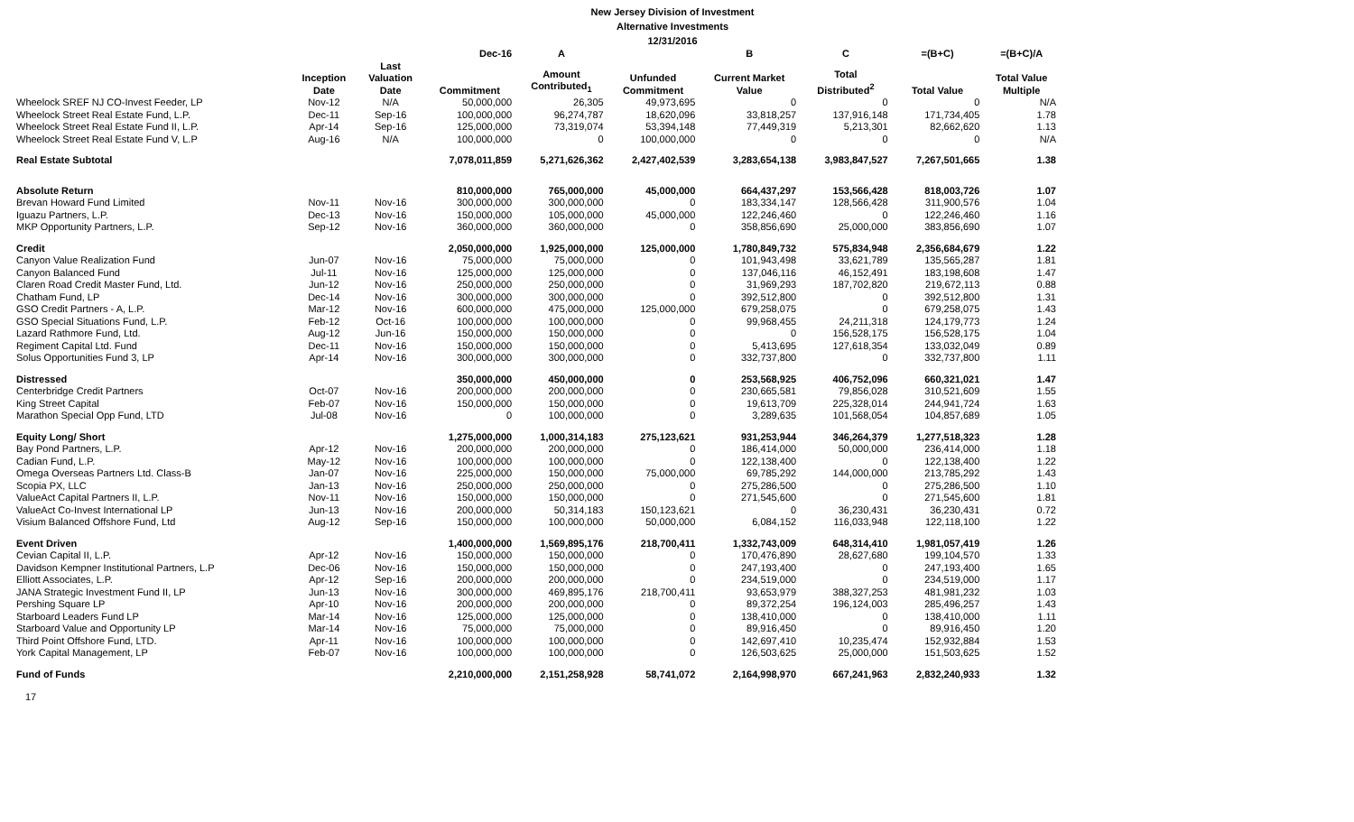New Jersey Division of Investment
Alternative Investments
12/31/2016
| | | | Dec-16 | A | | B | C | =(B+C) | =(B+C)/A |
| --- | --- | --- | --- | --- | --- | --- | --- | --- | --- |
| | Inception Date | Last Valuation Date | Commitment | Amount Contributed<sub>1</sub> | Unfunded Commitment | Current Market Value | Total Distributed<sup>2</sup> | Total Value | Total Value Multiple |
| Wheelock SREF NJ CO-Invest Feeder, LP | Nov-12 | N/A | 50,000,000 | 26,305 | 49,973,695 | 0 | 0 | 0 | N/A |
| Wheelock Street Real Estate Fund, L.P. | Dec-11 | Sep-16 | 100,000,000 | 96,274,787 | 18,620,096 | 33,818,257 | 137,916,148 | 171,734,405 | 1.78 |
| Wheelock Street Real Estate Fund II, L.P. | Apr-14 | Sep-16 | 125,000,000 | 73,319,074 | 53,394,148 | 77,449,319 | 5,213,301 | 82,662,620 | 1.13 |
| Wheelock Street Real Estate Fund V, L.P | Aug-16 | N/A | 100,000,000 | 0 | 100,000,000 | 0 | 0 | 0 | N/A |
| Real Estate Subtotal | | | 7,078,011,859 | 5,271,626,362 | 2,427,402,539 | 3,283,654,138 | 3,983,847,527 | 7,267,501,665 | 1.38 |
| Absolute Return | | | 810,000,000 | 765,000,000 | 45,000,000 | 664,437,297 | 153,566,428 | 818,003,726 | 1.07 |
| Brevan Howard Fund Limited | Nov-11 | Nov-16 | 300,000,000 | 300,000,000 | 0 | 183,334,147 | 128,566,428 | 311,900,576 | 1.04 |
| Iguazu Partners, L.P. | Dec-13 | Nov-16 | 150,000,000 | 105,000,000 | 45,000,000 | 122,246,460 | 0 | 122,246,460 | 1.16 |
| MKP Opportunity Partners, L.P. | Sep-12 | Nov-16 | 360,000,000 | 360,000,000 | 0 | 358,856,690 | 25,000,000 | 383,856,690 | 1.07 |
| Credit | | | 2,050,000,000 | 1,925,000,000 | 125,000,000 | 1,780,849,732 | 575,834,948 | 2,356,684,679 | 1.22 |
| Canyon Value Realization Fund | Jun-07 | Nov-16 | 75,000,000 | 75,000,000 | 0 | 101,943,498 | 33,621,789 | 135,565,287 | 1.81 |
| Canyon Balanced Fund | Jul-11 | Nov-16 | 125,000,000 | 125,000,000 | 0 | 137,046,116 | 46,152,491 | 183,198,608 | 1.47 |
| Claren Road Credit Master Fund, Ltd. | Jun-12 | Nov-16 | 250,000,000 | 250,000,000 | 0 | 31,969,293 | 187,702,820 | 219,672,113 | 0.88 |
| Chatham Fund, LP | Dec-14 | Nov-16 | 300,000,000 | 300,000,000 | 0 | 392,512,800 | 0 | 392,512,800 | 1.31 |
| GSO Credit Partners - A, L.P. | Mar-12 | Nov-16 | 600,000,000 | 475,000,000 | 125,000,000 | 679,258,075 | 0 | 679,258,075 | 1.43 |
| GSO Special Situations Fund, L.P. | Feb-12 | Oct-16 | 100,000,000 | 100,000,000 | 0 | 99,968,455 | 24,211,318 | 124,179,773 | 1.24 |
| Lazard Rathmore Fund, Ltd. | Aug-12 | Jun-16 | 150,000,000 | 150,000,000 | 0 | 0 | 156,528,175 | 156,528,175 | 1.04 |
| Regiment Capital Ltd. Fund | Dec-11 | Nov-16 | 150,000,000 | 150,000,000 | 0 | 5,413,695 | 127,618,354 | 133,032,049 | 0.89 |
| Solus Opportunities Fund 3, LP | Apr-14 | Nov-16 | 300,000,000 | 300,000,000 | 0 | 332,737,800 | 0 | 332,737,800 | 1.11 |
| Distressed | | | 350,000,000 | 450,000,000 | 0 | 253,568,925 | 406,752,096 | 660,321,021 | 1.47 |
| Centerbridge Credit Partners | Oct-07 | Nov-16 | 200,000,000 | 200,000,000 | 0 | 230,665,581 | 79,856,028 | 310,521,609 | 1.55 |
| King Street Capital | Feb-07 | Nov-16 | 150,000,000 | 150,000,000 | 0 | 19,613,709 | 225,328,014 | 244,941,724 | 1.63 |
| Marathon Special Opp Fund, LTD | Jul-08 | Nov-16 | 0 | 100,000,000 | 0 | 3,289,635 | 101,568,054 | 104,857,689 | 1.05 |
| Equity Long/ Short | | | 1,275,000,000 | 1,000,314,183 | 275,123,621 | 931,253,944 | 346,264,379 | 1,277,518,323 | 1.28 |
| Bay Pond Partners, L.P. | Apr-12 | Nov-16 | 200,000,000 | 200,000,000 | 0 | 186,414,000 | 50,000,000 | 236,414,000 | 1.18 |
| Cadian Fund, L.P. | May-12 | Nov-16 | 100,000,000 | 100,000,000 | 0 | 122,138,400 | 0 | 122,138,400 | 1.22 |
| Omega Overseas Partners Ltd. Class-B | Jan-07 | Nov-16 | 225,000,000 | 150,000,000 | 75,000,000 | 69,785,292 | 144,000,000 | 213,785,292 | 1.43 |
| Scopia PX, LLC | Jan-13 | Nov-16 | 250,000,000 | 250,000,000 | 0 | 275,286,500 | 0 | 275,286,500 | 1.10 |
| ValueAct Capital Partners II, L.P. | Nov-11 | Nov-16 | 150,000,000 | 150,000,000 | 0 | 271,545,600 | 0 | 271,545,600 | 1.81 |
| ValueAct Co-Invest International LP | Jun-13 | Nov-16 | 200,000,000 | 50,314,183 | 150,123,621 | 0 | 36,230,431 | 36,230,431 | 0.72 |
| Visium Balanced Offshore Fund, Ltd | Aug-12 | Sep-16 | 150,000,000 | 100,000,000 | 50,000,000 | 6,084,152 | 116,033,948 | 122,118,100 | 1.22 |
| Event Driven | | | 1,400,000,000 | 1,569,895,176 | 218,700,411 | 1,332,743,009 | 648,314,410 | 1,981,057,419 | 1.26 |
| Cevian Capital II, L.P. | Apr-12 | Nov-16 | 150,000,000 | 150,000,000 | 0 | 170,476,890 | 28,627,680 | 199,104,570 | 1.33 |
| Davidson Kempner Institutional Partners, L.P | Dec-06 | Nov-16 | 150,000,000 | 150,000,000 | 0 | 247,193,400 | 0 | 247,193,400 | 1.65 |
| Elliott Associates, L.P. | Apr-12 | Sep-16 | 200,000,000 | 200,000,000 | 0 | 234,519,000 | 0 | 234,519,000 | 1.17 |
| JANA Strategic Investment Fund II, LP | Jun-13 | Nov-16 | 300,000,000 | 469,895,176 | 218,700,411 | 93,653,979 | 388,327,253 | 481,981,232 | 1.03 |
| Pershing Square LP | Apr-10 | Nov-16 | 200,000,000 | 200,000,000 | 0 | 89,372,254 | 196,124,003 | 285,496,257 | 1.43 |
| Starboard Leaders Fund LP | Mar-14 | Nov-16 | 125,000,000 | 125,000,000 | 0 | 138,410,000 | 0 | 138,410,000 | 1.11 |
| Starboard Value and Opportunity LP | Mar-14 | Nov-16 | 75,000,000 | 75,000,000 | 0 | 89,916,450 | 0 | 89,916,450 | 1.20 |
| Third Point Offshore Fund, LTD. | Apr-11 | Nov-16 | 100,000,000 | 100,000,000 | 0 | 142,697,410 | 10,235,474 | 152,932,884 | 1.53 |
| York Capital Management, LP | Feb-07 | Nov-16 | 100,000,000 | 100,000,000 | 0 | 126,503,625 | 25,000,000 | 151,503,625 | 1.52 |
| Fund of Funds | | | 2,210,000,000 | 2,151,258,928 | 58,741,072 | 2,164,998,970 | 667,241,963 | 2,832,240,933 | 1.32 |
17